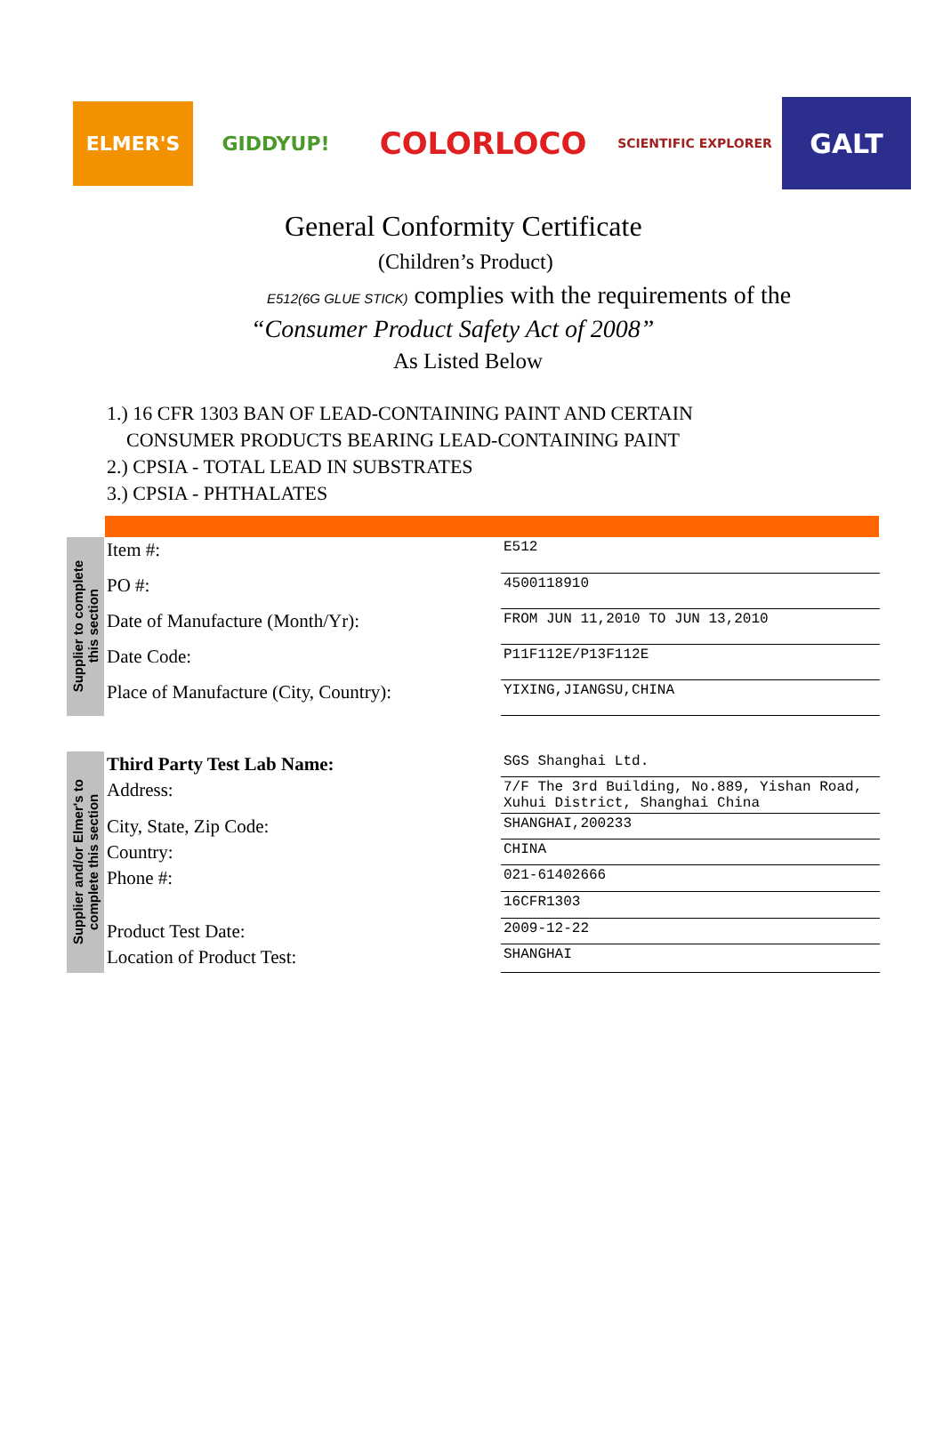ELMER'S
GIDDYUP!
COLORLOCO
SCIENTIFIC EXPLORER
GALT
General Conformity Certificate
(Children’s Product)
E512(6G GLUE STICK) complies with the requirements of the
“Consumer Product Safety Act of 2008”
As Listed Below
1.) 16 CFR 1303 BAN OF LEAD-CONTAINING PAINT AND CERTAIN
CONSUMER PRODUCTS BEARING LEAD-CONTAINING PAINT
2.) CPSIA - TOTAL LEAD IN SUBSTRATES
3.) CPSIA - PHTHALATES
Supplier to complete
this section
| Item #: | E512 |
| PO #: | 4500118910 |
| Date of Manufacture (Month/Yr): | FROM JUN 11,2010 TO JUN 13,2010 |
| Date Code: | P11F112E/P13F112E |
| Place of Manufacture (City, Country): | YIXING,JIANGSU,CHINA |
Supplier and/or Elmer's to
complete this section
| Third Party Test Lab Name: | SGS Shanghai Ltd. |
| Address: | 7/F The 3rd Building, No.889, Yishan Road, Xuhui District, Shanghai China |
| City, State, Zip Code: | SHANGHAI,200233 |
| Country: | CHINA |
| Phone #: | 021-61402666 |
| | 16CFR1303 |
| Product Test Date: | 2009-12-22 |
| Location of Product Test: | SHANGHAI |